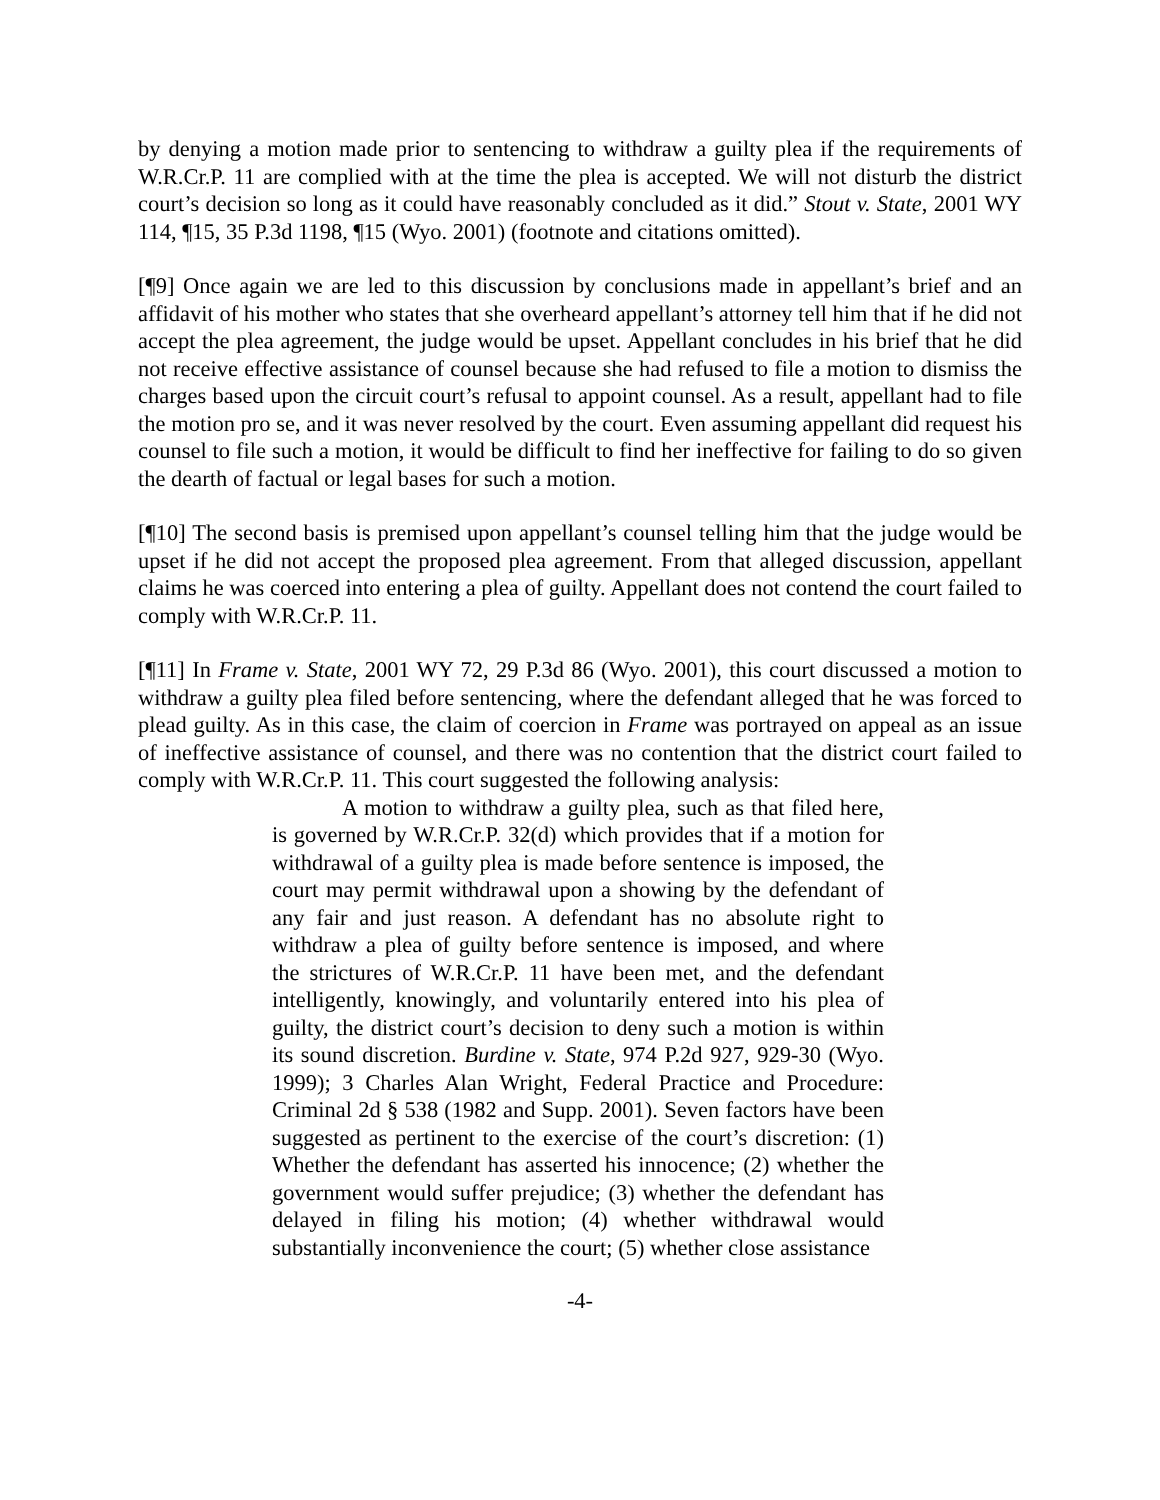by denying a motion made prior to sentencing to withdraw a guilty plea if the requirements of W.R.Cr.P. 11 are complied with at the time the plea is accepted. We will not disturb the district court’s decision so long as it could have reasonably concluded as it did.” Stout v. State, 2001 WY 114, ¶15, 35 P.3d 1198, ¶15 (Wyo. 2001) (footnote and citations omitted).
[¶9] Once again we are led to this discussion by conclusions made in appellant’s brief and an affidavit of his mother who states that she overheard appellant’s attorney tell him that if he did not accept the plea agreement, the judge would be upset. Appellant concludes in his brief that he did not receive effective assistance of counsel because she had refused to file a motion to dismiss the charges based upon the circuit court’s refusal to appoint counsel. As a result, appellant had to file the motion pro se, and it was never resolved by the court. Even assuming appellant did request his counsel to file such a motion, it would be difficult to find her ineffective for failing to do so given the dearth of factual or legal bases for such a motion.
[¶10] The second basis is premised upon appellant’s counsel telling him that the judge would be upset if he did not accept the proposed plea agreement. From that alleged discussion, appellant claims he was coerced into entering a plea of guilty. Appellant does not contend the court failed to comply with W.R.Cr.P. 11.
[¶11] In Frame v. State, 2001 WY 72, 29 P.3d 86 (Wyo. 2001), this court discussed a motion to withdraw a guilty plea filed before sentencing, where the defendant alleged that he was forced to plead guilty. As in this case, the claim of coercion in Frame was portrayed on appeal as an issue of ineffective assistance of counsel, and there was no contention that the district court failed to comply with W.R.Cr.P. 11. This court suggested the following analysis:
A motion to withdraw a guilty plea, such as that filed here, is governed by W.R.Cr.P. 32(d) which provides that if a motion for withdrawal of a guilty plea is made before sentence is imposed, the court may permit withdrawal upon a showing by the defendant of any fair and just reason. A defendant has no absolute right to withdraw a plea of guilty before sentence is imposed, and where the strictures of W.R.Cr.P. 11 have been met, and the defendant intelligently, knowingly, and voluntarily entered into his plea of guilty, the district court’s decision to deny such a motion is within its sound discretion. Burdine v. State, 974 P.2d 927, 929-30 (Wyo. 1999); 3 Charles Alan Wright, Federal Practice and Procedure: Criminal 2d § 538 (1982 and Supp. 2001). Seven factors have been suggested as pertinent to the exercise of the court’s discretion: (1) Whether the defendant has asserted his innocence; (2) whether the government would suffer prejudice; (3) whether the defendant has delayed in filing his motion; (4) whether withdrawal would substantially inconvenience the court; (5) whether close assistance
-4-